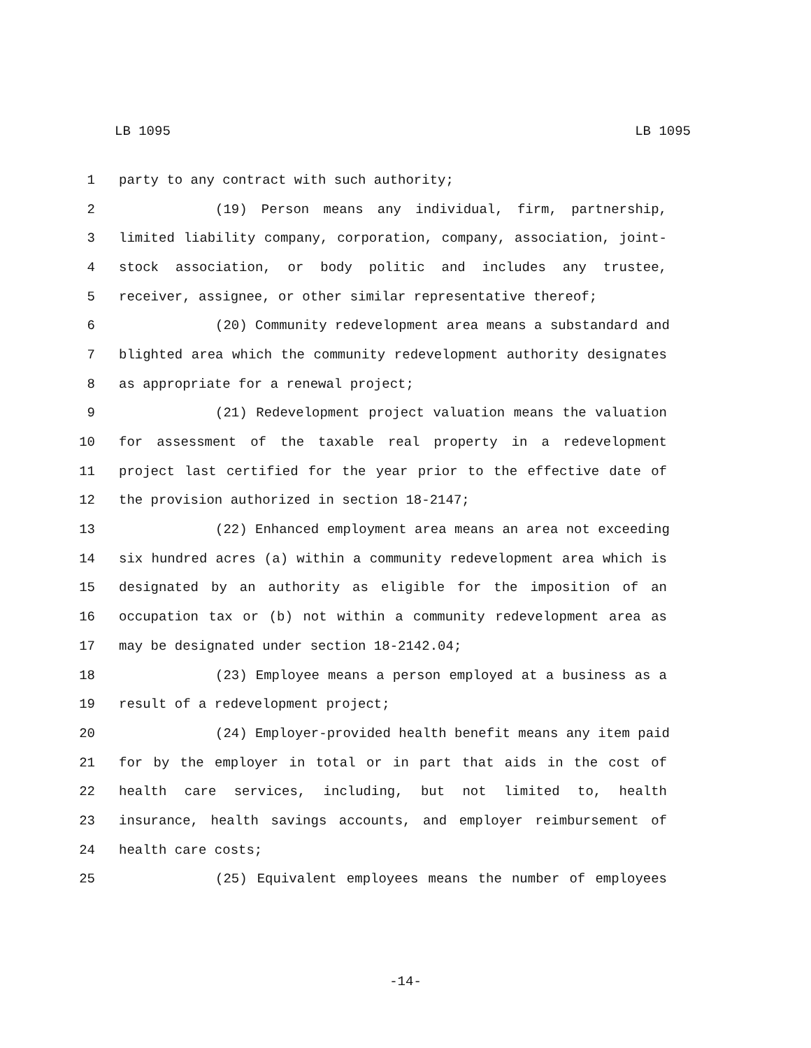LB 1095 LB 1095
1 party to any contract with such authority;
2 (19) Person means any individual, firm, partnership,
3 limited liability company, corporation, company, association, joint-
4 stock association, or body politic and includes any trustee,
5 receiver, assignee, or other similar representative thereof;
6 (20) Community redevelopment area means a substandard and
7 blighted area which the community redevelopment authority designates
8 as appropriate for a renewal project;
9 (21) Redevelopment project valuation means the valuation
10 for assessment of the taxable real property in a redevelopment
11 project last certified for the year prior to the effective date of
12 the provision authorized in section 18-2147;
13 (22) Enhanced employment area means an area not exceeding
14 six hundred acres (a) within a community redevelopment area which is
15 designated by an authority as eligible for the imposition of an
16 occupation tax or (b) not within a community redevelopment area as
17 may be designated under section 18-2142.04;
18 (23) Employee means a person employed at a business as a
19 result of a redevelopment project;
20 (24) Employer-provided health benefit means any item paid
21 for by the employer in total or in part that aids in the cost of
22 health care services, including, but not limited to, health
23 insurance, health savings accounts, and employer reimbursement of
24 health care costs;
25 (25) Equivalent employees means the number of employees
-14-